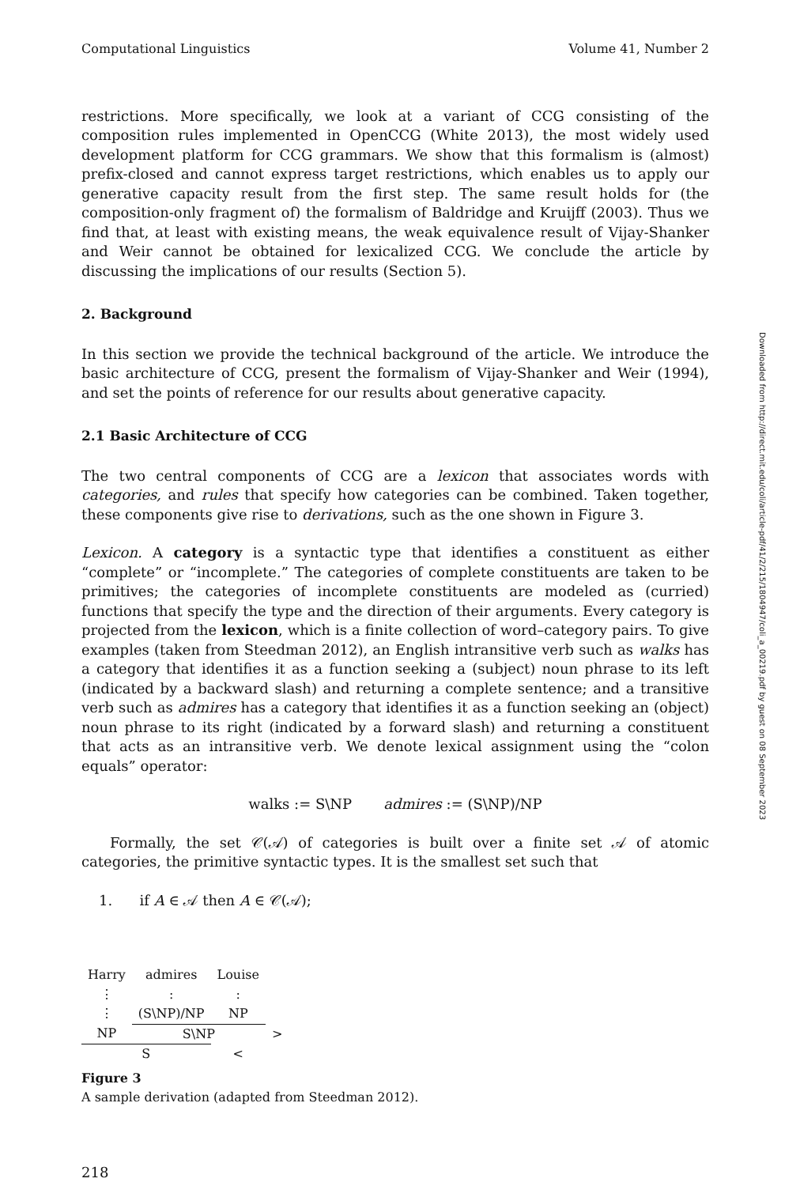Downloaded from http://direct.mit.edu/coli/article-pdf/41/2/215/1804947/coli_a_00219.pdf by guest on 08 September 2023
Computational Linguistics Volume 41, Number 2
restrictions. More specifically, we look at a variant of CCG consisting of the composition rules implemented in OpenCCG (White 2013), the most widely used development platform for CCG grammars. We show that this formalism is (almost) prefix-closed and cannot express target restrictions, which enables us to apply our generative capacity result from the first step. The same result holds for (the composition-only fragment of) the formalism of Baldridge and Kruijff (2003). Thus we find that, at least with existing means, the weak equivalence result of Vijay-Shanker and Weir cannot be obtained for lexicalized CCG. We conclude the article by discussing the implications of our results (Section 5).
2. Background
In this section we provide the technical background of the article. We introduce the basic architecture of CCG, present the formalism of Vijay-Shanker and Weir (1994), and set the points of reference for our results about generative capacity.
2.1 Basic Architecture of CCG
The two central components of CCG are a lexicon that associates words with categories, and rules that specify how categories can be combined. Taken together, these components give rise to derivations, such as the one shown in Figure 3.
Lexicon. A category is a syntactic type that identifies a constituent as either “complete” or “incomplete.” The categories of complete constituents are taken to be primitives; the categories of incomplete constituents are modeled as (curried) functions that specify the type and the direction of their arguments. Every category is projected from the lexicon, which is a finite collection of word–category pairs. To give examples (taken from Steedman 2012), an English intransitive verb such as walks has a category that identifies it as a function seeking a (subject) noun phrase to its left (indicated by a backward slash) and returning a complete sentence; and a transitive verb such as admires has a category that identifies it as a function seeking an (object) noun phrase to its right (indicated by a forward slash) and returning a constituent that acts as an intransitive verb. We denote lexical assignment using the “colon equals” operator:
walks := S\NP admires := (S\NP)/NP
Formally, the set 𝒞(𝒜) of categories is built over a finite set 𝒜 of atomic categories, the primitive syntactic types. It is the smallest set such that
1. if A ∈ 𝒜 then A ∈ 𝒞(𝒜);
| Harry | admires | Louise | |
| ⋮ | : | : | |
| ⋮ | (S\NP)/NP | NP | |
| NP | S\NP | | > |
| S | | < | |
Figure 3
A sample derivation (adapted from Steedman 2012).
218